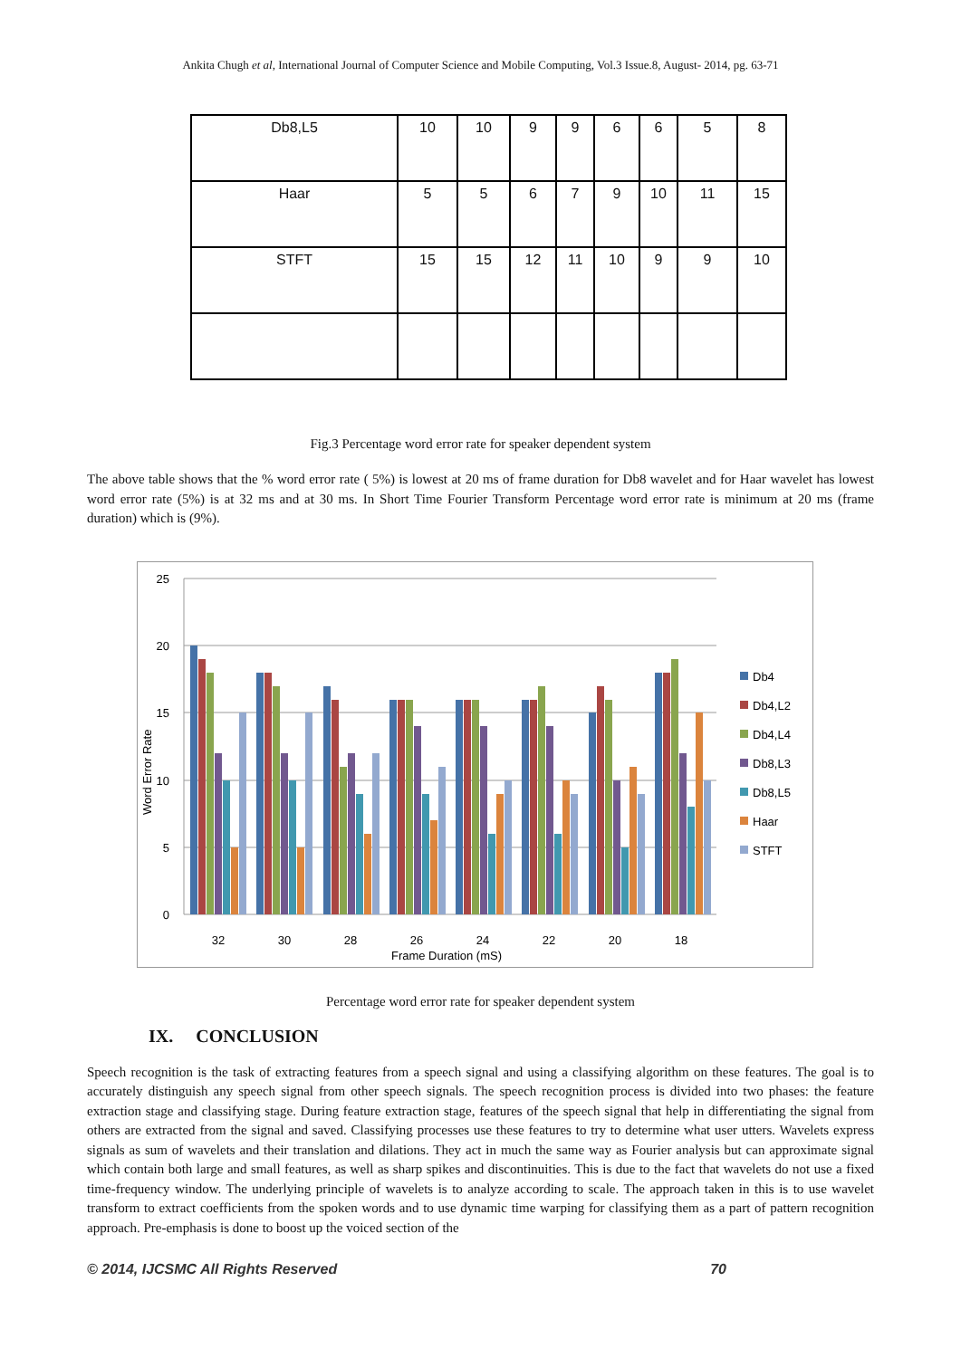Ankita Chugh et al, International Journal of Computer Science and Mobile Computing, Vol.3 Issue.8, August- 2014, pg. 63-71
| Db8,L5 | 10 | 10 | 9 | 9 | 6 | 6 | 5 | 8 |
| Haar | 5 | 5 | 6 | 7 | 9 | 10 | 11 | 15 |
| STFT | 15 | 15 | 12 | 11 | 10 | 9 | 9 | 10 |
Fig.3 Percentage word error rate for speaker dependent system
The above table shows that the % word error rate ( 5%) is lowest at 20 ms of frame duration for Db8 wavelet and for Haar wavelet has lowest word error rate (5%) is at 32 ms and at 30 ms. In Short Time Fourier Transform Percentage word error rate is minimum at 20 ms (frame duration) which is (9%).
25
20
15
10
5
0
Word Error Rate
32
30
28
26
24
22
20
18
Frame Duration (mS)
Db4
Db4,L2
Db4,L4
Db8,L3
Db8,L5
Haar
STFT
Percentage word error rate for speaker dependent system
IX. CONCLUSION
Speech recognition is the task of extracting features from a speech signal and using a classifying algorithm on these features. The goal is to accurately distinguish any speech signal from other speech signals. The speech recognition process is divided into two phases: the feature extraction stage and classifying stage. During feature extraction stage, features of the speech signal that help in differentiating the signal from others are extracted from the signal and saved. Classifying processes use these features to try to determine what user utters. Wavelets express signals as sum of wavelets and their translation and dilations. They act in much the same way as Fourier analysis but can approximate signal which contain both large and small features, as well as sharp spikes and discontinuities. This is due to the fact that wavelets do not use a fixed time-frequency window. The underlying principle of wavelets is to analyze according to scale. The approach taken in this is to use wavelet transform to extract coefficients from the spoken words and to use dynamic time warping for classifying them as a part of pattern recognition approach. Pre-emphasis is done to boost up the voiced section of the
© 2014, IJCSMC All Rights Reserved 70